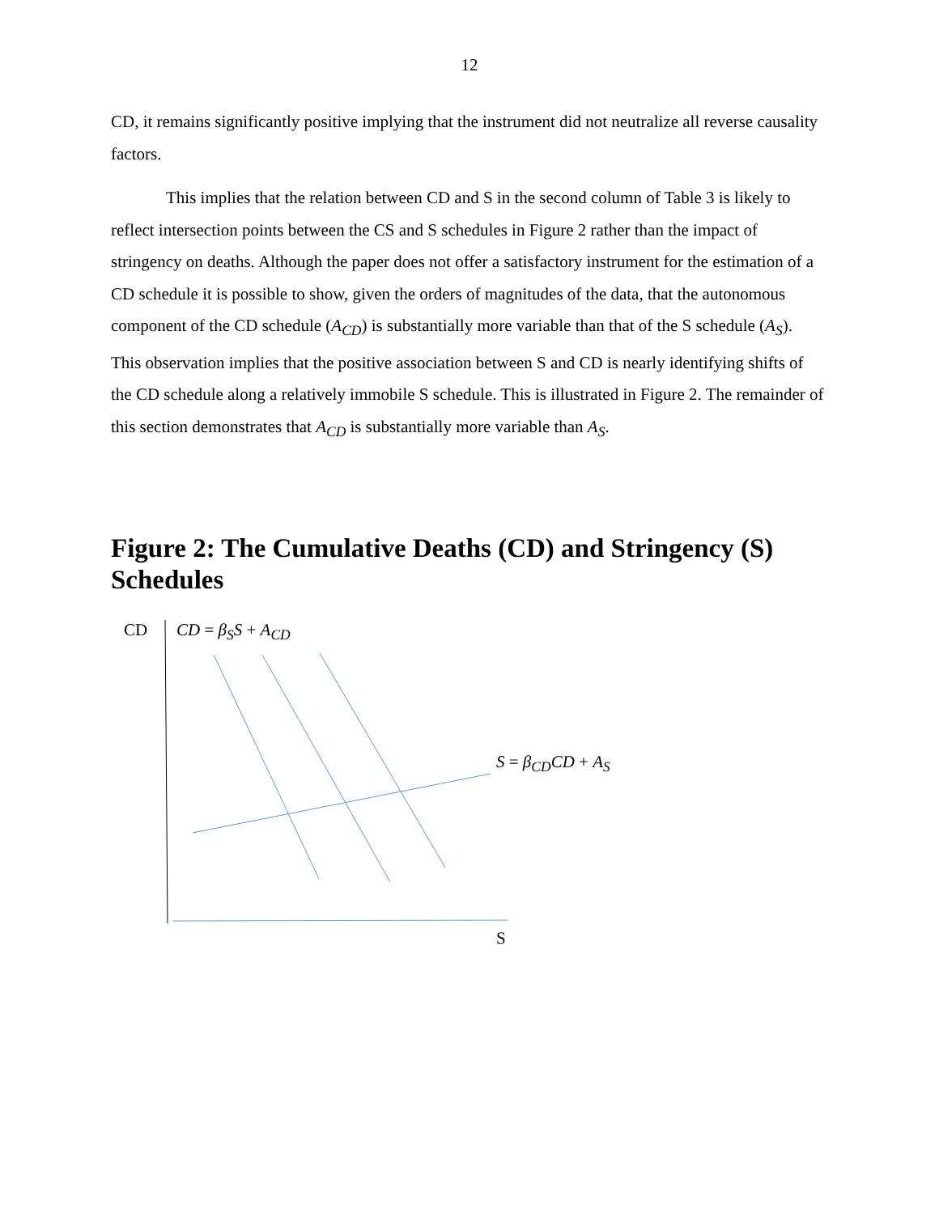12
CD, it remains significantly positive implying that the instrument did not neutralize all reverse causality factors.
This implies that the relation between CD and S in the second column of Table 3 is likely to reflect intersection points between the CS and S schedules in Figure 2 rather than the impact of stringency on deaths. Although the paper does not offer a satisfactory instrument for the estimation of a CD schedule it is possible to show, given the orders of magnitudes of the data, that the autonomous component of the CD schedule (A<sub>CD</sub>) is substantially more variable than that of the S schedule (A<sub>S</sub>). This observation implies that the positive association between S and CD is nearly identifying shifts of the CD schedule along a relatively immobile S schedule. This is illustrated in Figure 2. The remainder of this section demonstrates that A<sub>CD</sub> is substantially more variable than A<sub>S</sub>.
Figure 2: The Cumulative Deaths (CD) and Stringency (S) Schedules
CD CD = β<sub>S</sub>S + A<sub>CD</sub>
S = β<sub>CD</sub>CD + A<sub>S</sub>
S